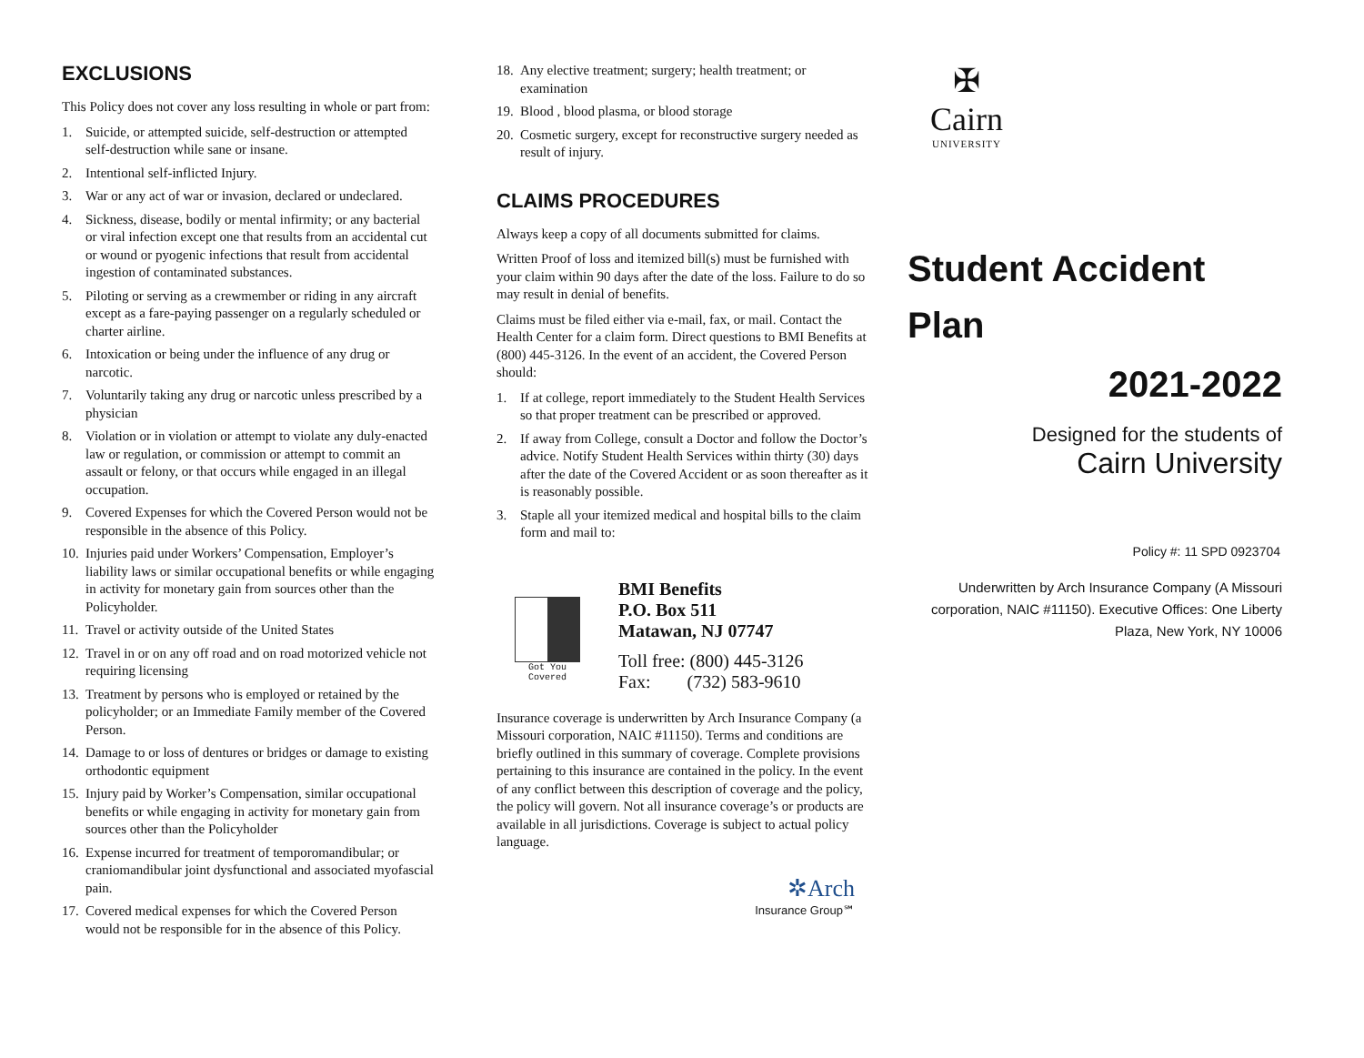EXCLUSIONS
This Policy does not cover any loss resulting in whole or part from:
1. Suicide, or attempted suicide, self-destruction or attempted self-destruction while sane or insane.
2. Intentional self-inflicted Injury.
3. War or any act of war or invasion, declared or undeclared.
4. Sickness, disease, bodily or mental infirmity; or any bacterial or viral infection except one that results from an accidental cut or wound or pyogenic infections that result from accidental ingestion of contaminated substances.
5. Piloting or serving as a crewmember or riding in any aircraft except as a fare-paying passenger on a regularly scheduled or charter airline.
6. Intoxication or being under the influence of any drug or narcotic.
7. Voluntarily taking any drug or narcotic unless prescribed by a physician
8. Violation or in violation or attempt to violate any duly-enacted law or regulation, or commission or attempt to commit an assault or felony, or that occurs while engaged in an illegal occupation.
9. Covered Expenses for which the Covered Person would not be responsible in the absence of this Policy.
10. Injuries paid under Workers’ Compensation, Employer’s liability laws or similar occupational benefits or while engaging in activity for monetary gain from sources other than the Policyholder.
11. Travel or activity outside of the United States
12. Travel in or on any off road and on road motorized vehicle not requiring licensing
13. Treatment by persons who is employed or retained by the policyholder; or an Immediate Family member of the Covered Person.
14. Damage to or loss of dentures or bridges or damage to existing orthodontic equipment
15. Injury paid by Worker’s Compensation, similar occupational benefits or while engaging in activity for monetary gain from sources other than the Policyholder
16. Expense incurred for treatment of temporomandibular; or craniomandibular joint dysfunctional and associated myofascial pain.
17. Covered medical expenses for which the Covered Person would not be responsible for in the absence of this Policy.
18. Any elective treatment; surgery; health treatment; or examination
19. Blood , blood plasma, or blood storage
20. Cosmetic surgery, except for reconstructive surgery needed as result of injury.
CLAIMS PROCEDURES
Always keep a copy of all documents submitted for claims.
Written Proof of loss and itemized bill(s) must be furnished with your claim within 90 days after the date of the loss. Failure to do so may result in denial of benefits.
Claims must be filed either via e-mail, fax, or mail. Contact the Health Center for a claim form. Direct questions to BMI Benefits at (800) 445-3126. In the event of an accident, the Covered Person should:
1. If at college, report immediately to the Student Health Services so that proper treatment can be prescribed or approved.
2. If away from College, consult a Doctor and follow the Doctor’s advice. Notify Student Health Services within thirty (30) days after the date of the Covered Accident or as soon thereafter as it is reasonably possible.
3. Staple all your itemized medical and hospital bills to the claim form and mail to:
Got You Covered
BMI Benefits
P.O. Box 511
Matawan, NJ 07747
Toll free: (800) 445-3126
Fax: (732) 583-9610
Insurance coverage is underwritten by Arch Insurance Company (a Missouri corporation, NAIC #11150). Terms and conditions are briefly outlined in this summary of coverage. Complete provisions pertaining to this insurance are contained in the policy. In the event of any conflict between this description of coverage and the policy, the policy will govern. Not all insurance coverage’s or products are available in all jurisdictions. Coverage is subject to actual policy language.
✲Arch
Insurance Group℠
✠
Cairn
UNIVERSITY
Student Accident Plan
2021-2022
Designed for the students of
Cairn University
Policy #: 11 SPD 0923704
Underwritten by Arch Insurance Company (A Missouri corporation, NAIC #11150). Executive Offices: One Liberty Plaza, New York, NY 10006